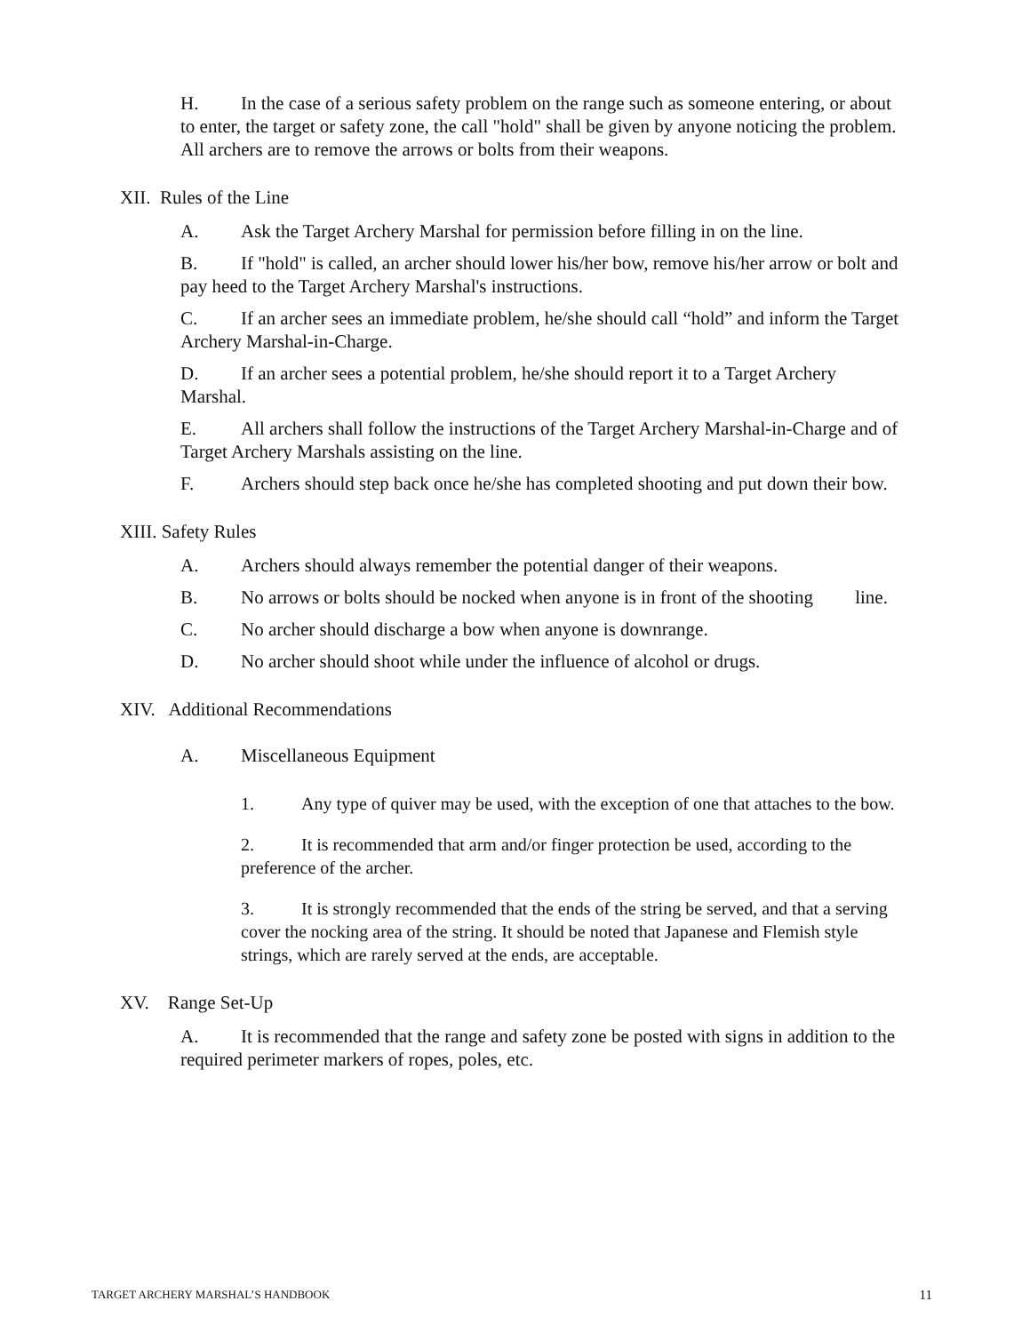H. In the case of a serious safety problem on the range such as someone entering, or about to enter, the target or safety zone, the call "hold" shall be given by anyone noticing the problem. All archers are to remove the arrows or bolts from their weapons.
XII. Rules of the Line
A. Ask the Target Archery Marshal for permission before filling in on the line.
B. If "hold" is called, an archer should lower his/her bow, remove his/her arrow or bolt and pay heed to the Target Archery Marshal's instructions.
C. If an archer sees an immediate problem, he/she should call “hold” and inform the Target Archery Marshal-in-Charge.
D. If an archer sees a potential problem, he/she should report it to a Target Archery Marshal.
E. All archers shall follow the instructions of the Target Archery Marshal-in-Charge and of Target Archery Marshals assisting on the line.
F. Archers should step back once he/she has completed shooting and put down their bow.
XIII. Safety Rules
A. Archers should always remember the potential danger of their weapons.
B. No arrows or bolts should be nocked when anyone is in front of the shooting line.
C. No archer should discharge a bow when anyone is downrange.
D. No archer should shoot while under the influence of alcohol or drugs.
XIV. Additional Recommendations
A. Miscellaneous Equipment
1. Any type of quiver may be used, with the exception of one that attaches to the bow.
2. It is recommended that arm and/or finger protection be used, according to the preference of the archer.
3. It is strongly recommended that the ends of the string be served, and that a serving cover the nocking area of the string. It should be noted that Japanese and Flemish style strings, which are rarely served at the ends, are acceptable.
XV. Range Set-Up
A. It is recommended that the range and safety zone be posted with signs in addition to the required perimeter markers of ropes, poles, etc.
TARGET ARCHERY MARSHAL’S HANDBOOK 11